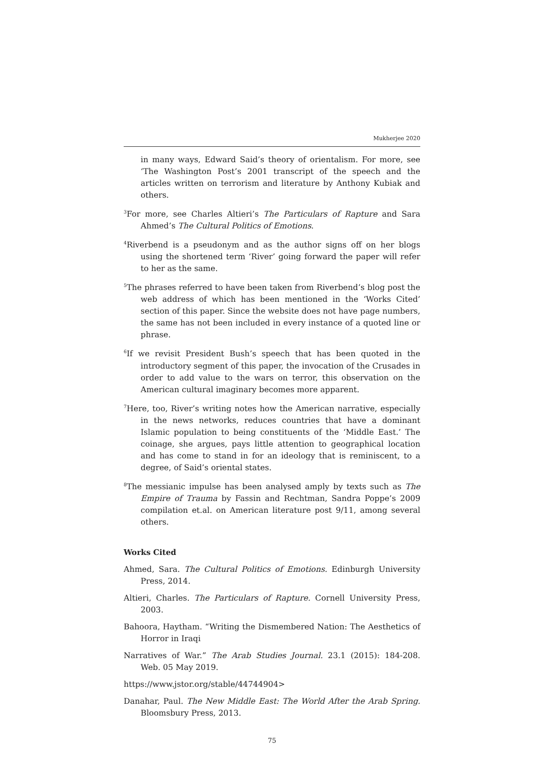Mukherjee 2020
in many ways, Edward Said’s theory of orientalism. For more, see ‘The Washington Post’s 2001 transcript of the speech and the articles written on terrorism and literature by Anthony Kubiak and others.
<sup>3</sup> For more, see Charles Altieri’s The Particulars of Rapture and Sara Ahmed’s The Cultural Politics of Emotions.
<sup>4</sup> Riverbend is a pseudonym and as the author signs off on her blogs using the shortened term ‘River’ going forward the paper will refer to her as the same.
<sup>5</sup> The phrases referred to have been taken from Riverbend’s blog post the web address of which has been mentioned in the ‘Works Cited’ section of this paper. Since the website does not have page numbers, the same has not been included in every instance of a quoted line or phrase.
<sup>6</sup> If we revisit President Bush’s speech that has been quoted in the introductory segment of this paper, the invocation of the Crusades in order to add value to the wars on terror, this observation on the American cultural imaginary becomes more apparent.
<sup>7</sup> Here, too, River’s writing notes how the American narrative, especially in the news networks, reduces countries that have a dominant Islamic population to being constituents of the ‘Middle East.’ The coinage, she argues, pays little attention to geographical location and has come to stand in for an ideology that is reminiscent, to a degree, of Said’s oriental states.
<sup>8</sup> The messianic impulse has been analysed amply by texts such as The Empire of Trauma by Fassin and Rechtman, Sandra Poppe’s 2009 compilation et.al. on American literature post 9/11, among several others.
Works Cited
Ahmed, Sara. The Cultural Politics of Emotions. Edinburgh University Press, 2014.
Altieri, Charles. The Particulars of Rapture. Cornell University Press, 2003.
Bahoora, Haytham. “Writing the Dismembered Nation: The Aesthetics of Horror in Iraqi
Narratives of War.” The Arab Studies Journal. 23.1 (2015): 184-208. Web. 05 May 2019.
https://www.jstor.org/stable/44744904>
Danahar, Paul. The New Middle East: The World After the Arab Spring. Bloomsbury Press, 2013.
75